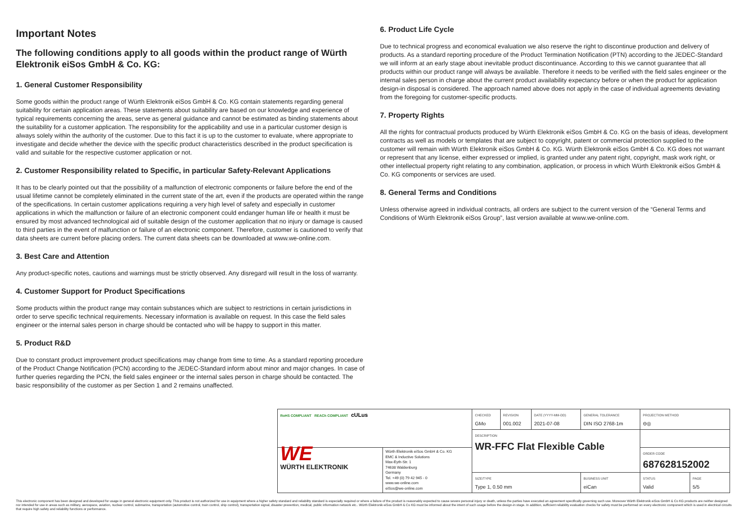Important Notes
The following conditions apply to all goods within the product range of Würth Elektronik eiSos GmbH & Co. KG:
1. General Customer Responsibility
Some goods within the product range of Würth Elektronik eiSos GmbH & Co. KG contain statements regarding general suitability for certain application areas. These statements about suitability are based on our knowledge and experience of typical requirements concerning the areas, serve as general guidance and cannot be estimated as binding statements about the suitability for a customer application. The responsibility for the applicability and use in a particular customer design is always solely within the authority of the customer. Due to this fact it is up to the customer to evaluate, where appropriate to investigate and decide whether the device with the specific product characteristics described in the product specification is valid and suitable for the respective customer application or not.
2. Customer Responsibility related to Specific, in particular Safety-Relevant Applications
It has to be clearly pointed out that the possibility of a malfunction of electronic components or failure before the end of the usual lifetime cannot be completely eliminated in the current state of the art, even if the products are operated within the range of the specifications. In certain customer applications requiring a very high level of safety and especially in customer applications in which the malfunction or failure of an electronic component could endanger human life or health it must be ensured by most advanced technological aid of suitable design of the customer application that no injury or damage is caused to third parties in the event of malfunction or failure of an electronic component. Therefore, customer is cautioned to verify that data sheets are current before placing orders. The current data sheets can be downloaded at www.we-online.com.
3. Best Care and Attention
Any product-specific notes, cautions and warnings must be strictly observed. Any disregard will result in the loss of warranty.
4. Customer Support for Product Specifications
Some products within the product range may contain substances which are subject to restrictions in certain jurisdictions in order to serve specific technical requirements. Necessary information is available on request. In this case the field sales engineer or the internal sales person in charge should be contacted who will be happy to support in this matter.
5. Product R&D
Due to constant product improvement product specifications may change from time to time. As a standard reporting procedure of the Product Change Notification (PCN) according to the JEDEC-Standard inform about minor and major changes. In case of further queries regarding the PCN, the field sales engineer or the internal sales person in charge should be contacted. The basic responsibility of the customer as per Section 1 and 2 remains unaffected.
6. Product Life Cycle
Due to technical progress and economical evaluation we also reserve the right to discontinue production and delivery of products. As a standard reporting procedure of the Product Termination Notification (PTN) according to the JEDEC-Standard we will inform at an early stage about inevitable product discontinuance. According to this we cannot guarantee that all products within our product range will always be available. Therefore it needs to be verified with the field sales engineer or the internal sales person in charge about the current product availability expectancy before or when the product for application design-in disposal is considered. The approach named above does not apply in the case of individual agreements deviating from the foregoing for customer-specific products.
7. Property Rights
All the rights for contractual products produced by Würth Elektronik eiSos GmbH & Co. KG on the basis of ideas, development contracts as well as models or templates that are subject to copyright, patent or commercial protection supplied to the customer will remain with Würth Elektronik eiSos GmbH & Co. KG. Würth Elektronik eiSos GmbH & Co. KG does not warrant or represent that any license, either expressed or implied, is granted under any patent right, copyright, mask work right, or other intellectual property right relating to any combination, application, or process in which Würth Elektronik eiSos GmbH & Co. KG components or services are used.
8. General Terms and Conditions
Unless otherwise agreed in individual contracts, all orders are subject to the current version of the “General Terms and Conditions of Würth Elektronik eiSos Group”, last version available at www.we-online.com.
| RoHS COMPLIANT REACh COMPLIANT cULus | | CHECKED GMo | REVISION 001.002 | DATE (YYYY-MM-DD) 2021-07-08 | GENERAL TOLERANCE DIN ISO 2768-1m | | PROJECTION METHOD ⊖◎ | |
| | | DESCRIPTION WR-FFC Flat Flexible Cable | | | | | | |
| WE WÜRTH ELEKTRONIK | Würth Elektronik eiSos GmbH & Co. KG EMC & Inductive Solutions Max-Eyth-Str. 1 74638 Waldenburg Germany Tel. +49 (0) 79 42 945 - 0 www.we-online.com eiSos@we-online.com | | | | | | ORDER CODE 687628152002 | |
| | | SIZE/TYPE Type 1, 0.50 mm | | | | BUSINESS UNIT eiCan | STATUS Valid | PAGE 5/5 |
This electronic component has been designed and developed for usage in general electronic equipment only. This product is not authorized for use in equipment where a higher safety standard and reliability standard is especially required or where a failure of the product is reasonably expected to cause severe personal injury or death, unless the parties have executed an agreement specifically governing such use. Moreover Würth Elektronik eiSos GmbH & Co KG products are neither designed nor intended for use in areas such as military, aerospace, aviation, nuclear control, submarine, transportation (automotive control, train control, ship control), transportation signal, disaster prevention, medical, public information network etc.. Würth Elektronik eiSos GmbH & Co KG must be informed about the intent of such usage before the design-in stage. In addition, sufficient reliability evaluation checks for safety must be performed on every electronic component which is used in electrical circuits that require high safety and reliability functions or performance.